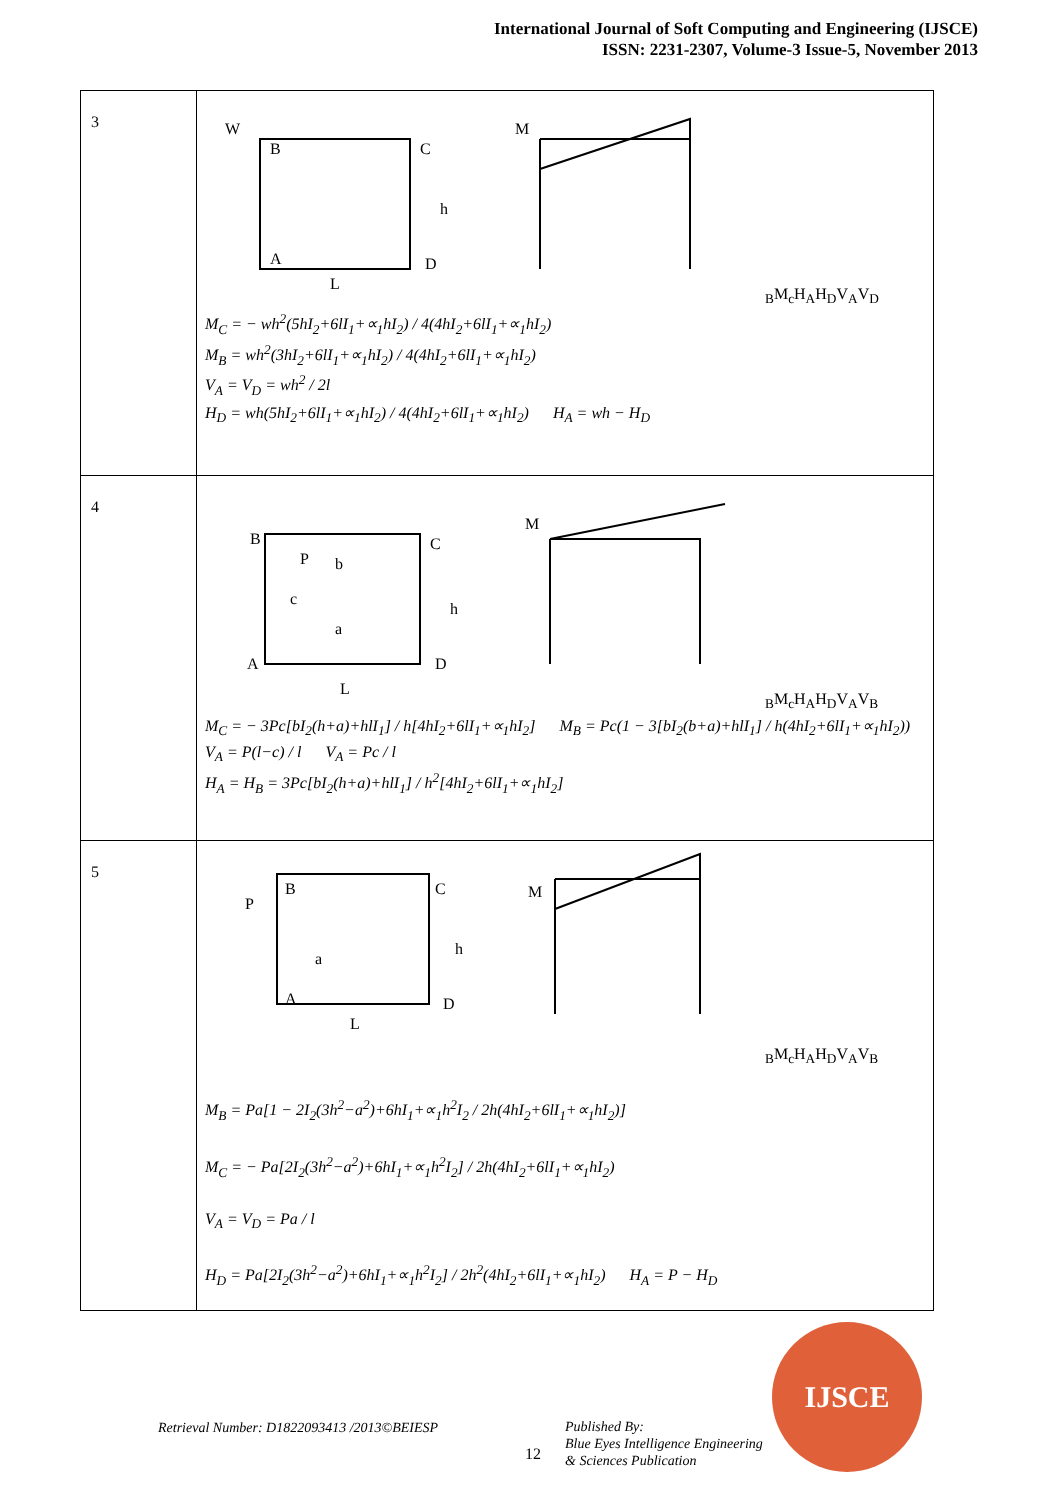International Journal of Soft Computing and Engineering (IJSCE)
ISSN: 2231-2307, Volume-3 Issue-5, November 2013
| 3 | W B C A D h L MB Mc HA HD VA VD M<sub>C</sub> = − wh<sup>2</sup>(5hI<sub>2</sub>+6lI<sub>1</sub>+∝<sub>1</sub>hI<sub>2</sub>) / 4(4hI<sub>2</sub>+6lI<sub>1</sub>+∝<sub>1</sub>hI<sub>2</sub>) M<sub>B</sub> = wh<sup>2</sup>(3hI<sub>2</sub>+6lI<sub>1</sub>+∝<sub>1</sub>hI<sub>2</sub>) / 4(4hI<sub>2</sub>+6lI<sub>1</sub>+∝<sub>1</sub>hI<sub>2</sub>) V<sub>A</sub> = V<sub>D</sub> = wh<sup>2</sup> / 2l H<sub>D</sub> = wh(5hI<sub>2</sub>+6lI<sub>1</sub>+∝<sub>1</sub>hI<sub>2</sub>) / 4(4hI<sub>2</sub>+6lI<sub>1</sub>+∝<sub>1</sub>hI<sub>2</sub>) H<sub>A</sub> = wh − H<sub>D</sub> |
| 4 | B C P b c a h A D L MB Mc HA HD VA VB M<sub>C</sub> = − 3Pc[bI<sub>2</sub>(h+a)+hlI<sub>1</sub>] / h[4hI<sub>2</sub>+6lI<sub>1</sub>+∝<sub>1</sub>hI<sub>2</sub>] M<sub>B</sub> = Pc(1 − 3[bI<sub>2</sub>(b+a)+hlI<sub>1</sub>] / h(4hI<sub>2</sub>+6lI<sub>1</sub>+∝<sub>1</sub>hI<sub>2</sub>)) V<sub>A</sub> = P(l−c) / l V<sub>A</sub> = Pc / l H<sub>A</sub> = H<sub>B</sub> = 3Pc[bI<sub>2</sub>(h+a)+hlI<sub>1</sub>] / h<sup>2</sup>[4hI<sub>2</sub>+6lI<sub>1</sub>+∝<sub>1</sub>hI<sub>2</sub>] |
| 5 | B C P a h A D L MB Mc HA HD VA VB M<sub>B</sub> = Pa[1 − 2I<sub>2</sub>(3h<sup>2</sup>−a<sup>2</sup>)+6hI<sub>1</sub>+∝<sub>1</sub>h<sup>2</sup>I<sub>2</sub> / 2h(4hI<sub>2</sub>+6lI<sub>1</sub>+∝<sub>1</sub>hI<sub>2</sub>)] M<sub>C</sub> = − Pa[2I<sub>2</sub>(3h<sup>2</sup>−a<sup>2</sup>)+6hI<sub>1</sub>+∝<sub>1</sub>h<sup>2</sup>I<sub>2</sub>] / 2h(4hI<sub>2</sub>+6lI<sub>1</sub>+∝<sub>1</sub>hI<sub>2</sub>) V<sub>A</sub> = V<sub>D</sub> = Pa / l H<sub>D</sub> = Pa[2I<sub>2</sub>(3h<sup>2</sup>−a<sup>2</sup>)+6hI<sub>1</sub>+∝<sub>1</sub>h<sup>2</sup>I<sub>2</sub>] / 2h<sup>2</sup>(4hI<sub>2</sub>+6lI<sub>1</sub>+∝<sub>1</sub>hI<sub>2</sub>) H<sub>A</sub> = P − H<sub>D</sub> |
Retrieval Number: D1822093413 /2013©BEIESP
12
Published By:
Blue Eyes Intelligence Engineering
& Sciences Publication
IJSCE